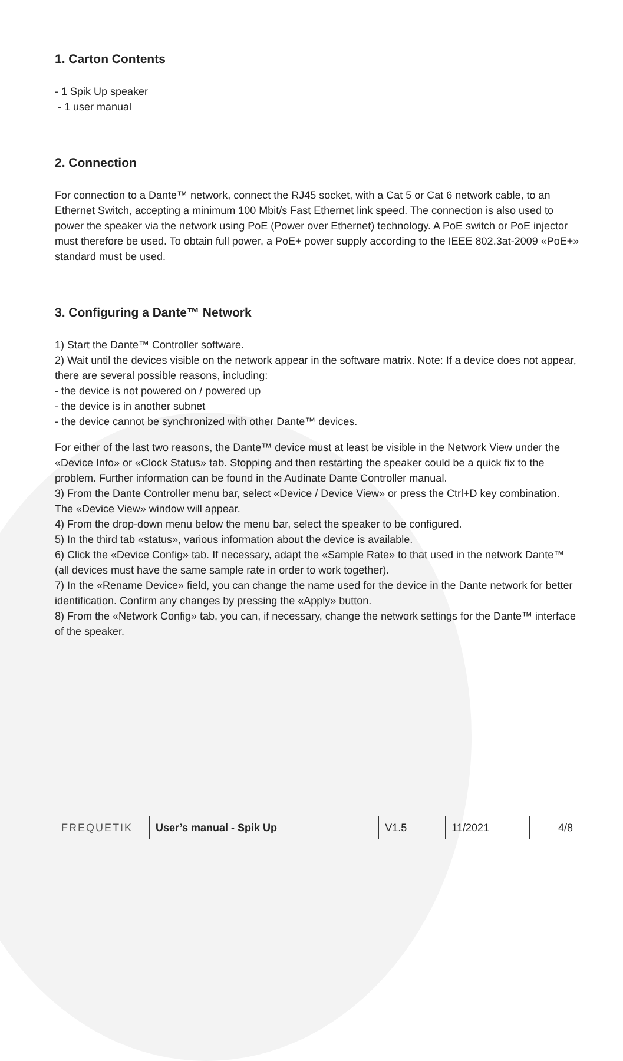1. Carton Contents
- 1 Spik Up speaker
- 1 user manual
2. Connection
For connection to a Dante™ network, connect the RJ45 socket, with a Cat 5 or Cat 6 network cable, to an Ethernet Switch, accepting a minimum 100 Mbit/s Fast Ethernet link speed. The connection is also used to power the speaker via the network using PoE (Power over Ethernet) technology. A PoE switch or PoE injector must therefore be used. To obtain full power, a PoE+ power supply according to the IEEE 802.3at-2009 «PoE+» standard must be used.
3. Configuring a Dante™ Network
1) Start the Dante™ Controller software.
2) Wait until the devices visible on the network appear in the software matrix. Note: If a device does not appear, there are several possible reasons, including:
- the device is not powered on / powered up
- the device is in another subnet
- the device cannot be synchronized with other Dante™ devices.
For either of the last two reasons, the Dante™ device must at least be visible in the Network View under the «Device Info» or «Clock Status» tab. Stopping and then restarting the speaker could be a quick fix to the problem. Further information can be found in the Audinate Dante Controller manual.
3) From the Dante Controller menu bar, select «Device / Device View» or press the Ctrl+D key combination. The «Device View» window will appear.
4) From the drop-down menu below the menu bar, select the speaker to be configured.
5) In the third tab «status», various information about the device is available.
6) Click the «Device Config» tab. If necessary, adapt the «Sample Rate» to that used in the network Dante™ (all devices must have the same sample rate in order to work together).
7) In the «Rename Device» field, you can change the name used for the device in the Dante network for better identification. Confirm any changes by pressing the «Apply» button.
8) From the «Network Config» tab, you can, if necessary, change the network settings for the Dante™ interface of the speaker.
| FREQUETIK | User’s manual - Spik Up | V1.5 | 11/2021 | 4/8 |